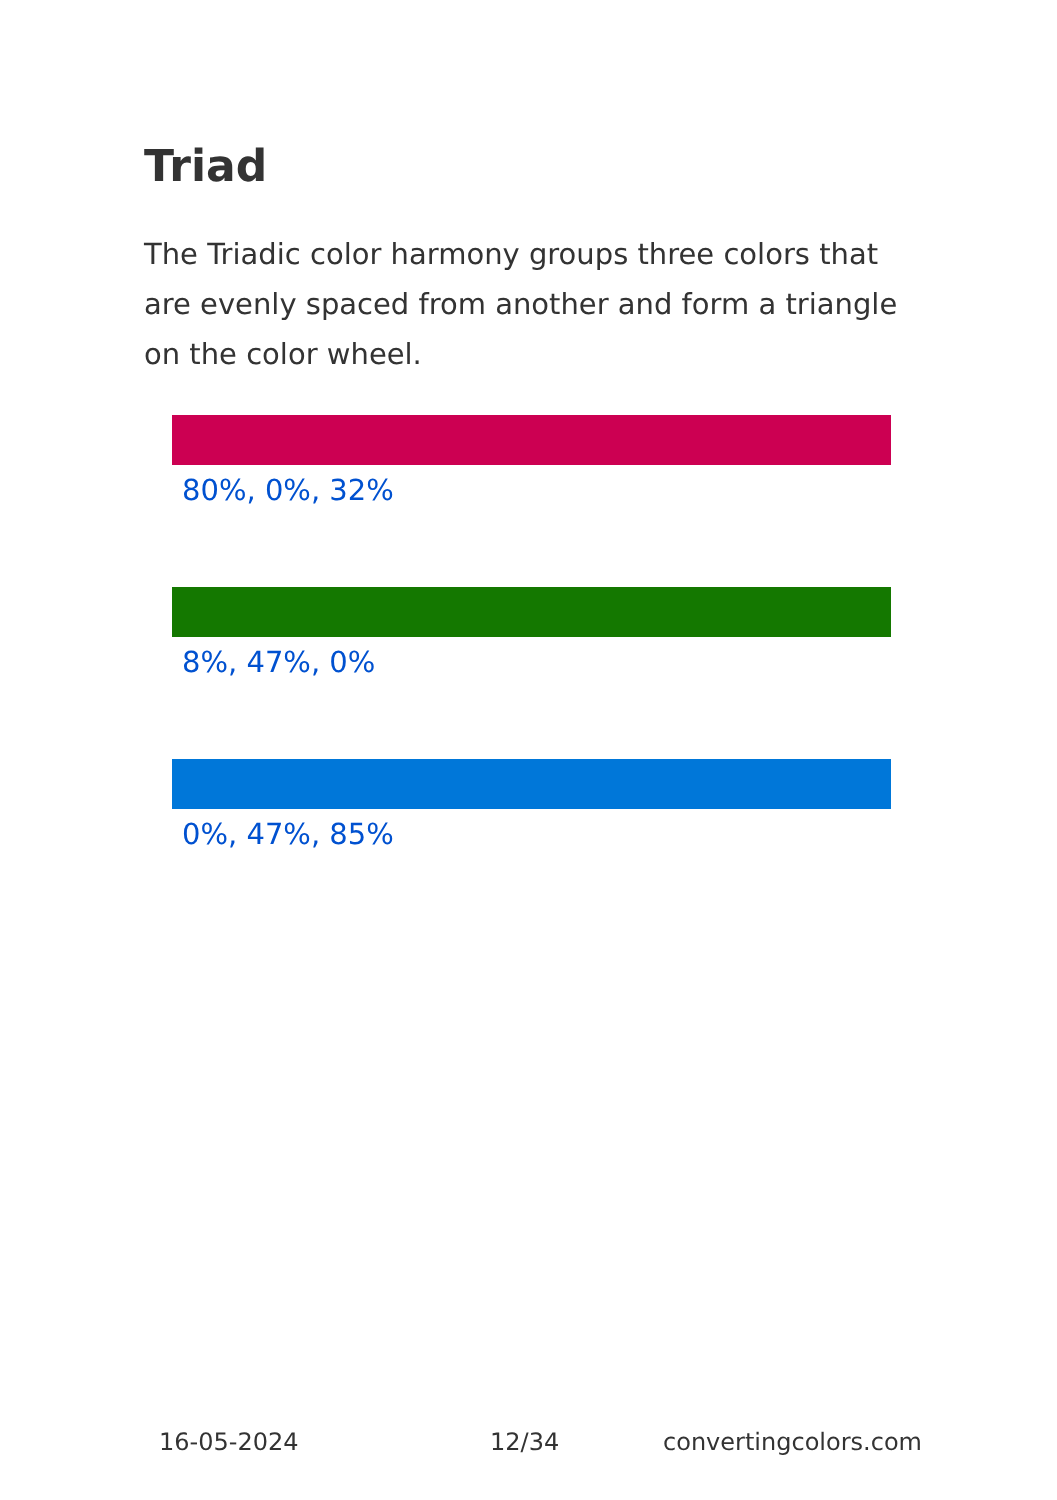Triad
The Triadic color harmony groups three colors that are evenly spaced from another and form a triangle on the color wheel.
80%, 0%, 32%
8%, 47%, 0%
0%, 47%, 85%
16-05-2024 12/34 convertingcolors.com